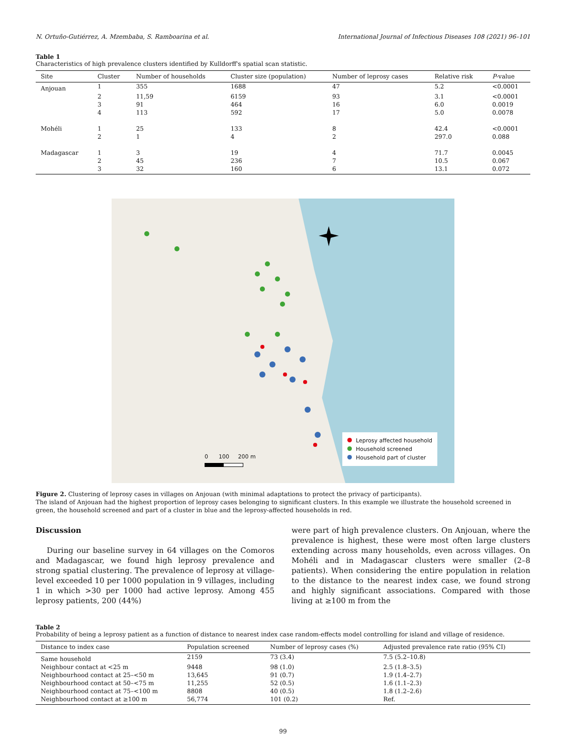N. Ortuño-Gutiérrez, A. Mzembaba, S. Ramboarina et al. International Journal of Infectious Diseases 108 (2021) 96–101
Table 1
Characteristics of high prevalence clusters identified by Kulldorff's spatial scan statistic.
| Site | Cluster | Number of households | Cluster size (population) | Number of leprosy cases | Relative risk | P -value |
| --- | --- | --- | --- | --- | --- | --- |
| Anjouan | 1 | 355 | 1688 | 47 | 5.2 | <0.0001 |
| | 2 | 11,59 | 6159 | 93 | 3.1 | <0.0001 |
| | 3 | 91 | 464 | 16 | 6.0 | 0.0019 |
| | 4 | 113 | 592 | 17 | 5.0 | 0.0078 |
| Mohéli | 1 | 25 | 133 | 8 | 42.4 | <0.0001 |
| | 2 | 1 | 4 | 2 | 297.0 | 0.088 |
| Madagascar | 1 | 3 | 19 | 4 | 71.7 | 0.0045 |
| | 2 | 45 | 236 | 7 | 10.5 | 0.067 |
| | 3 | 32 | 160 | 6 | 13.1 | 0.072 |
0 100 200 m
Leprosy affected household
Household screened
Household part of cluster
Figure 2. Clustering of leprosy cases in villages on Anjouan (with minimal adaptations to protect the privacy of participants).
The island of Anjouan had the highest proportion of leprosy cases belonging to significant clusters. In this example we illustrate the household screened in green, the household screened and part of a cluster in blue and the leprosy-affected households in red.
Discussion
During our baseline survey in 64 villages on the Comoros and Madagascar, we found high leprosy prevalence and strong spatial clustering. The prevalence of leprosy at village-level exceeded 10 per 1000 population in 9 villages, including 1 in which >30 per 1000 had active leprosy. Among 455 leprosy patients, 200 (44%)
were part of high prevalence clusters. On Anjouan, where the prevalence is highest, these were most often large clusters extending across many households, even across villages. On Mohéli and in Madagascar clusters were smaller (2–8 patients). When considering the entire population in relation to the distance to the nearest index case, we found strong and highly significant associations. Compared with those living at ≥100 m from the
Table 2
Probability of being a leprosy patient as a function of distance to nearest index case random-effects model controlling for island and village of residence.
| Distance to index case | Population screened | Number of leprosy cases (%) | Adjusted prevalence rate ratio (95% CI) |
| --- | --- | --- | --- |
| Same household | 2159 | 73 (3.4) | 7.5 (5.2–10.8) |
| Neighbour contact at <25 m | 9448 | 98 (1.0) | 2.5 (1.8–3.5) |
| Neighbourhood contact at 25–<50 m | 13,645 | 91 (0.7) | 1.9 (1.4–2.7) |
| Neighbourhood contact at 50–<75 m | 11,255 | 52 (0.5) | 1.6 (1.1–2.3) |
| Neighbourhood contact at 75–<100 m | 8808 | 40 (0.5) | 1.8 (1.2–2.6) |
| Neighbourhood contact at ≥100 m | 56,774 | 101 (0.2) | Ref. |
99